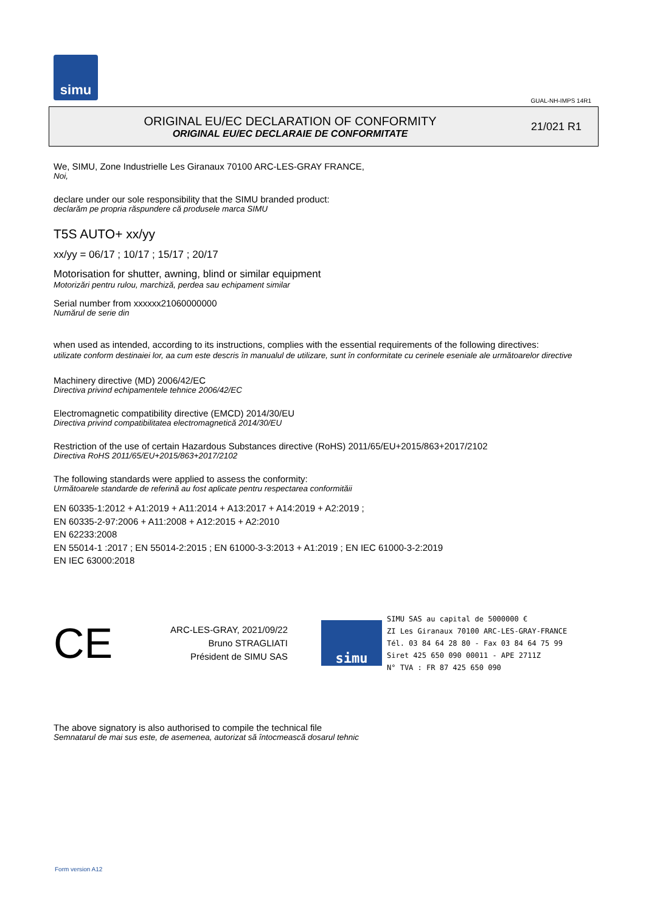simu
GUAL-NH-IMPS 14R1
ORIGINAL EU/EC DECLARATION OF CONFORMITY
ORIGINAL EU/EC DECLARAIE DE CONFORMITATE
21/021 R1
We, SIMU, Zone Industrielle Les Giranaux 70100 ARC-LES-GRAY FRANCE,
Noi,
declare under our sole responsibility that the SIMU branded product:
declarăm pe propria răspundere că produsele marca SIMU
T5S AUTO+ xx/yy
xx/yy = 06/17 ; 10/17 ; 15/17 ; 20/17
Motorisation for shutter, awning, blind or similar equipment
Motorizări pentru rulou, marchiză, perdea sau echipament similar
Serial number from xxxxxx21060000000
Numărul de serie din
when used as intended, according to its instructions, complies with the essential requirements of the following directives:
utilizate conform destinaiei lor, aa cum este descris în manualul de utilizare, sunt în conformitate cu cerinele eseniale ale următoarelor directive
Machinery directive (MD) 2006/42/EC
Directiva privind echipamentele tehnice 2006/42/EC
Electromagnetic compatibility directive (EMCD) 2014/30/EU
Directiva privind compatibilitatea electromagnetică 2014/30/EU
Restriction of the use of certain Hazardous Substances directive (RoHS) 2011/65/EU+2015/863+2017/2102
Directiva RoHS 2011/65/EU+2015/863+2017/2102
The following standards were applied to assess the conformity:
Următoarele standarde de referină au fost aplicate pentru respectarea conformităii
EN 60335-1:2012 + A1:2019 + A11:2014 + A13:2017 + A14:2019 + A2:2019 ;
EN 60335-2-97:2006 + A11:2008 + A12:2015 + A2:2010
EN 62233:2008
EN 55014-1 :2017 ; EN 55014-2:2015 ; EN 61000-3-3:2013 + A1:2019 ; EN IEC 61000-3-2:2019
EN IEC 63000:2018
CE
ARC-LES-GRAY, 2021/09/22
Bruno STRAGLIATI
Président de SIMU SAS
simu
SIMU SAS au capital de 5000000 €
ZI Les Giranaux 70100 ARC-LES-GRAY-FRANCE
Tél. 03 84 64 28 80 - Fax 03 84 64 75 99
Siret 425 650 090 00011 - APE 2711Z
N° TVA : FR 87 425 650 090
The above signatory is also authorised to compile the technical file
Semnatarul de mai sus este, de asemenea, autorizat să întocmească dosarul tehnic
Form version A12